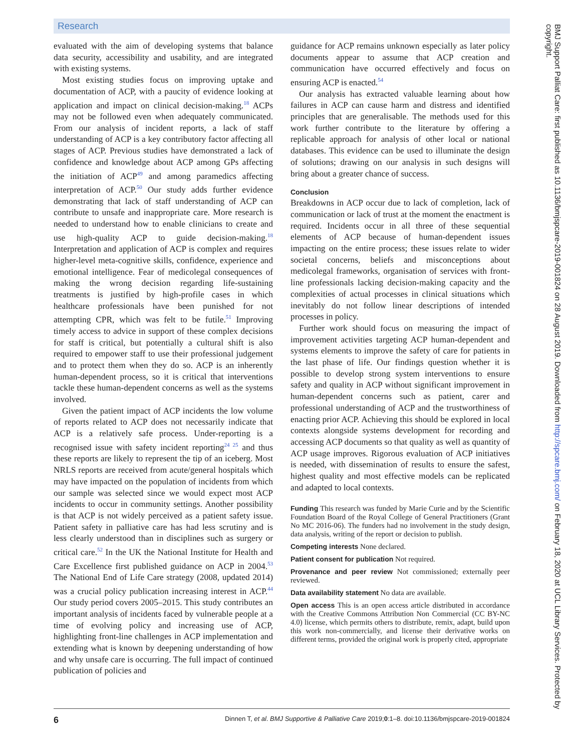Research
evaluated with the aim of developing systems that balance data security, accessibility and usability, and are integrated with existing systems.
Most existing studies focus on improving uptake and documentation of ACP, with a paucity of evidence looking at application and impact on clinical decision-making.<sup>18</sup> ACPs may not be followed even when adequately communicated. From our analysis of incident reports, a lack of staff understanding of ACP is a key contributory factor affecting all stages of ACP. Previous studies have demonstrated a lack of confidence and knowledge about ACP among GPs affecting the initiation of ACP<sup>49</sup> and among paramedics affecting interpretation of ACP.<sup>50</sup> Our study adds further evidence demonstrating that lack of staff understanding of ACP can contribute to unsafe and inappropriate care. More research is needed to understand how to enable clinicians to create and use high-quality ACP to guide decision-making.<sup>18</sup> Interpretation and application of ACP is complex and requires higher-level meta-cognitive skills, confidence, experience and emotional intelligence. Fear of medicolegal consequences of making the wrong decision regarding life-sustaining treatments is justified by high-profile cases in which healthcare professionals have been punished for not attempting CPR, which was felt to be futile.<sup>51</sup> Improving timely access to advice in support of these complex decisions for staff is critical, but potentially a cultural shift is also required to empower staff to use their professional judgement and to protect them when they do so. ACP is an inherently human-dependent process, so it is critical that interventions tackle these human-dependent concerns as well as the systems involved.
Given the patient impact of ACP incidents the low volume of reports related to ACP does not necessarily indicate that ACP is a relatively safe process. Under-reporting is a recognised issue with safety incident reporting<sup>24 25</sup> and thus these reports are likely to represent the tip of an iceberg. Most NRLS reports are received from acute/general hospitals which may have impacted on the population of incidents from which our sample was selected since we would expect most ACP incidents to occur in community settings. Another possibility is that ACP is not widely perceived as a patient safety issue. Patient safety in palliative care has had less scrutiny and is less clearly understood than in disciplines such as surgery or critical care.<sup>52</sup> In the UK the National Institute for Health and Care Excellence first published guidance on ACP in 2004.<sup>53</sup> The National End of Life Care strategy (2008, updated 2014) was a crucial policy publication increasing interest in ACP.<sup>44</sup> Our study period covers 2005–2015. This study contributes an important analysis of incidents faced by vulnerable people at a time of evolving policy and increasing use of ACP, highlighting front-line challenges in ACP implementation and extending what is known by deepening understanding of how and why unsafe care is occurring. The full impact of continued publication of policies and
guidance for ACP remains unknown especially as later policy documents appear to assume that ACP creation and communication have occurred effectively and focus on ensuring ACP is enacted.<sup>54</sup>
Our analysis has extracted valuable learning about how failures in ACP can cause harm and distress and identified principles that are generalisable. The methods used for this work further contribute to the literature by offering a replicable approach for analysis of other local or national databases. This evidence can be used to illuminate the design of solutions; drawing on our analysis in such designs will bring about a greater chance of success.
Conclusion
Breakdowns in ACP occur due to lack of completion, lack of communication or lack of trust at the moment the enactment is required. Incidents occur in all three of these sequential elements of ACP because of human-dependent issues impacting on the entire process; these issues relate to wider societal concerns, beliefs and misconceptions about medicolegal frameworks, organisation of services with front-line professionals lacking decision-making capacity and the complexities of actual processes in clinical situations which inevitably do not follow linear descriptions of intended processes in policy.
Further work should focus on measuring the impact of improvement activities targeting ACP human-dependent and systems elements to improve the safety of care for patients in the last phase of life. Our findings question whether it is possible to develop strong system interventions to ensure safety and quality in ACP without significant improvement in human-dependent concerns such as patient, carer and professional understanding of ACP and the trustworthiness of enacting prior ACP. Achieving this should be explored in local contexts alongside systems development for recording and accessing ACP documents so that quality as well as quantity of ACP usage improves. Rigorous evaluation of ACP initiatives is needed, with dissemination of results to ensure the safest, highest quality and most effective models can be replicated and adapted to local contexts.
Funding This research was funded by Marie Curie and by the Scientific Foundation Board of the Royal College of General Practitioners (Grant No MC 2016-06). The funders had no involvement in the study design, data analysis, writing of the report or decision to publish.
Competing interests None declared.
Patient consent for publication Not required.
Provenance and peer review Not commissioned; externally peer reviewed.
Data availability statement No data are available.
Open access This is an open access article distributed in accordance with the Creative Commons Attribution Non Commercial (CC BY-NC 4.0) license, which permits others to distribute, remix, adapt, build upon this work non-commercially, and license their derivative works on different terms, provided the original work is properly cited, appropriate
BMJ Support Palliat Care: first published as 10.1136/bmjspcare-2019-001824 on 28 August 2019. Downloaded from http://spcare.bmj.com/ on February 18, 2020 at UCL Library Services. Protected by copyright.
6 Dinnen T, et al. BMJ Supportive & Palliative Care 2019;0:1–8. doi:10.1136/bmjspcare-2019-001824